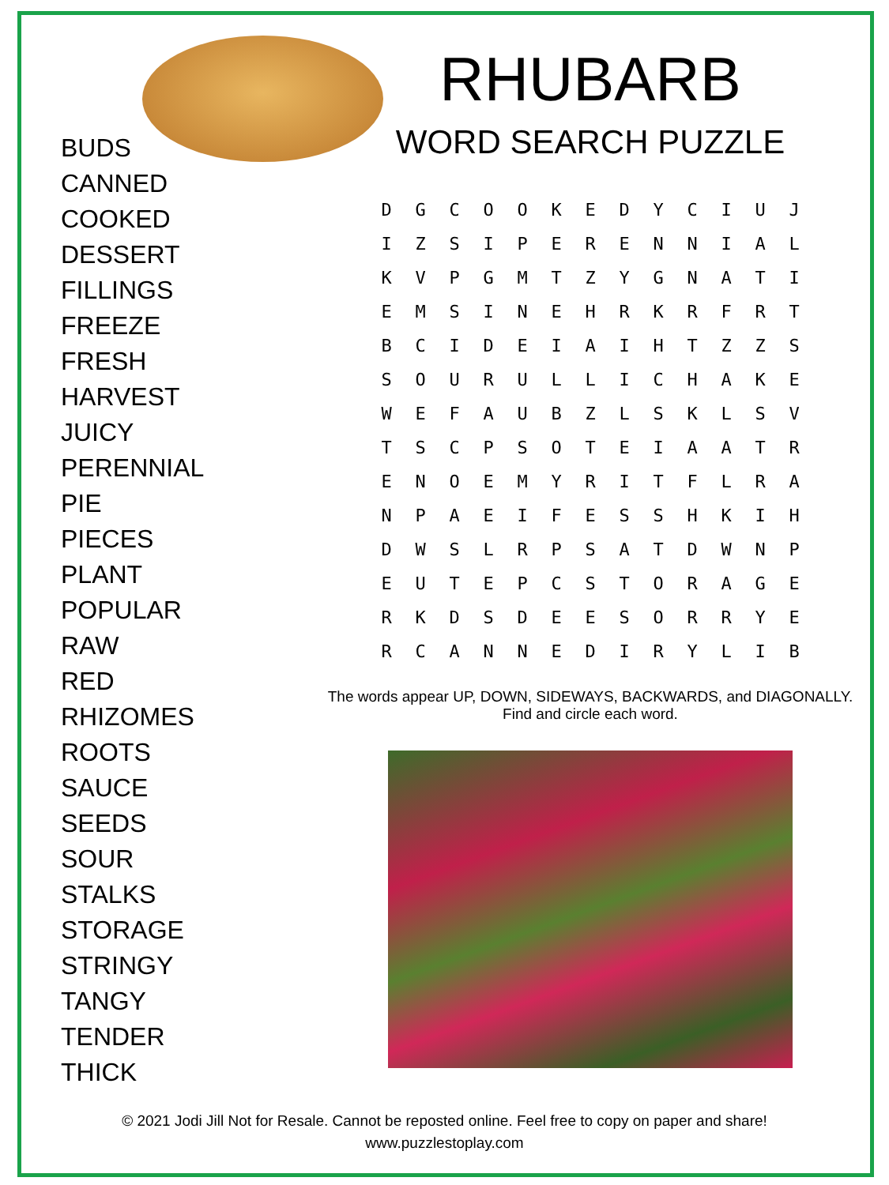BUDS
CANNED
COOKED
DESSERT
FILLINGS
FREEZE
FRESH
HARVEST
JUICY
PERENNIAL
PIE
PIECES
PLANT
POPULAR
RAW
RED
RHIZOMES
ROOTS
SAUCE
SEEDS
SOUR
STALKS
STORAGE
STRINGY
TANGY
TENDER
THICK
RHUBARB
WORD SEARCH PUZZLE
| D | G | C | O | O | K | E | D | Y | C | I | U | J |
| I | Z | S | I | P | E | R | E | N | N | I | A | L |
| K | V | P | G | M | T | Z | Y | G | N | A | T | I |
| E | M | S | I | N | E | H | R | K | R | F | R | T |
| B | C | I | D | E | I | A | I | H | T | Z | Z | S |
| S | O | U | R | U | L | L | I | C | H | A | K | E |
| W | E | F | A | U | B | Z | L | S | K | L | S | V |
| T | S | C | P | S | O | T | E | I | A | A | T | R |
| E | N | O | E | M | Y | R | I | T | F | L | R | A |
| N | P | A | E | I | F | E | S | S | H | K | I | H |
| D | W | S | L | R | P | S | A | T | D | W | N | P |
| E | U | T | E | P | C | S | T | O | R | A | G | E |
| R | K | D | S | D | E | E | S | O | R | R | Y | E |
| R | C | A | N | N | E | D | I | R | Y | L | I | B |
The words appear UP, DOWN, SIDEWAYS, BACKWARDS, and DIAGONALLY.
Find and circle each word.
© 2021 Jodi Jill Not for Resale. Cannot be reposted online. Feel free to copy on paper and share!
www.puzzlestoplay.com